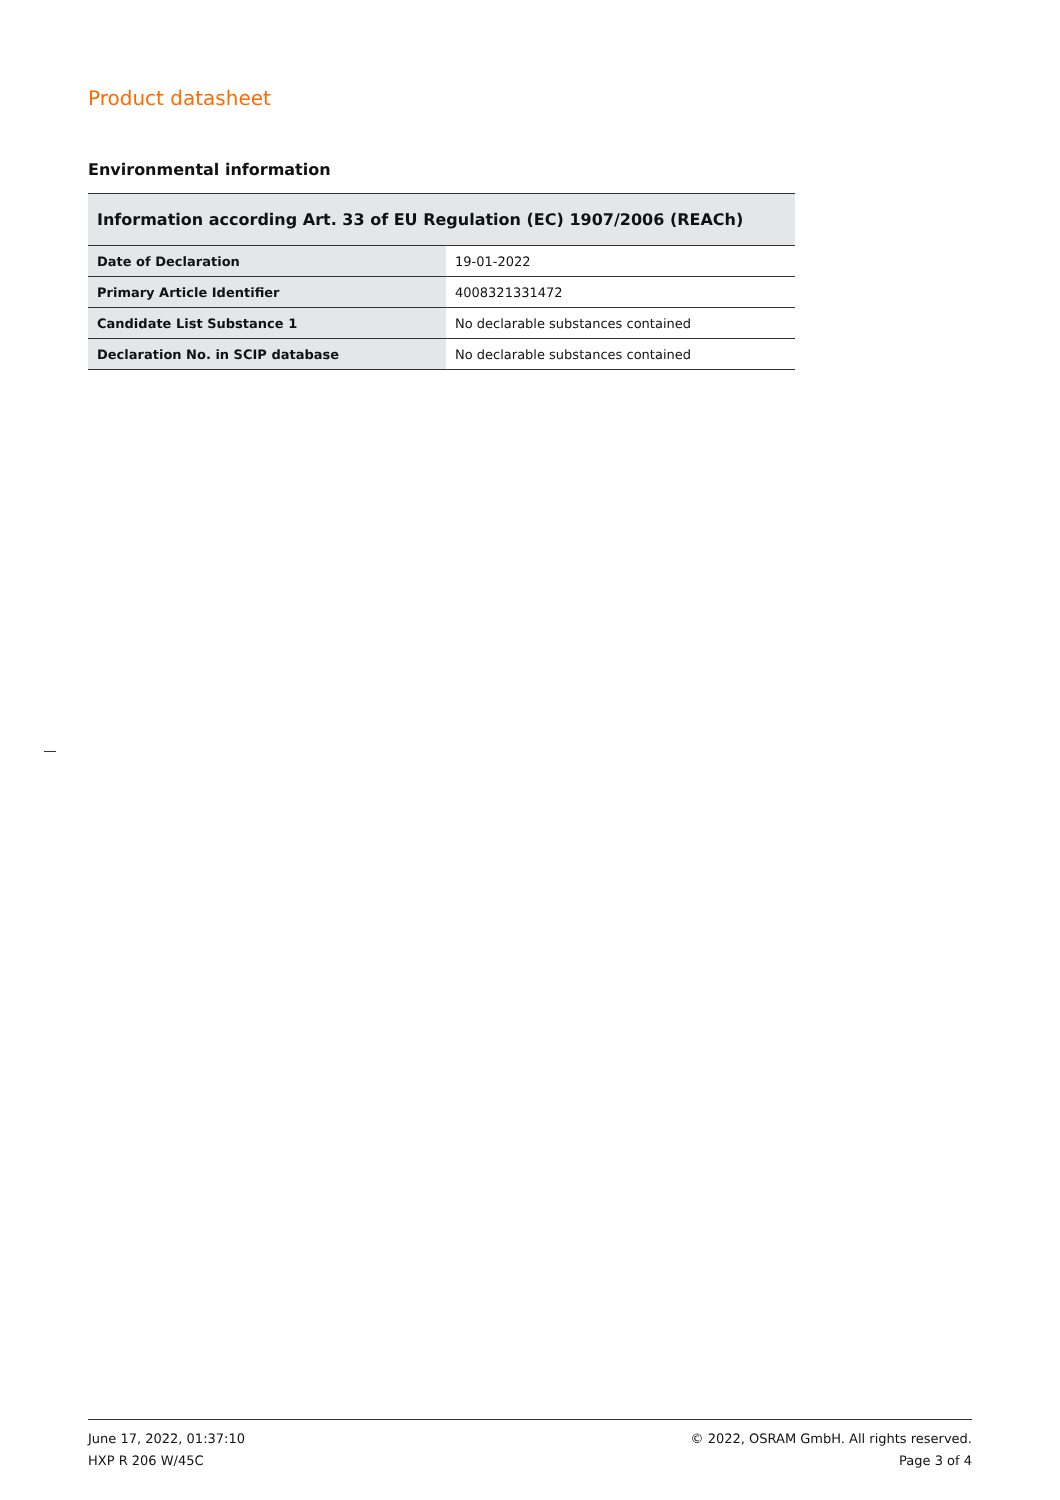Product datasheet
Environmental information
| Information according Art. 33 of EU Regulation (EC) 1907/2006 (REACh) | |
| --- | --- |
| Date of Declaration | 19-01-2022 |
| Primary Article Identifier | 4008321331472 |
| Candidate List Substance 1 | No declarable substances contained |
| Declaration No. in SCIP database | No declarable substances contained |
June 17, 2022, 01:37:10
HXP R 206 W/45C
© 2022, OSRAM GmbH. All rights reserved.
Page 3 of 4